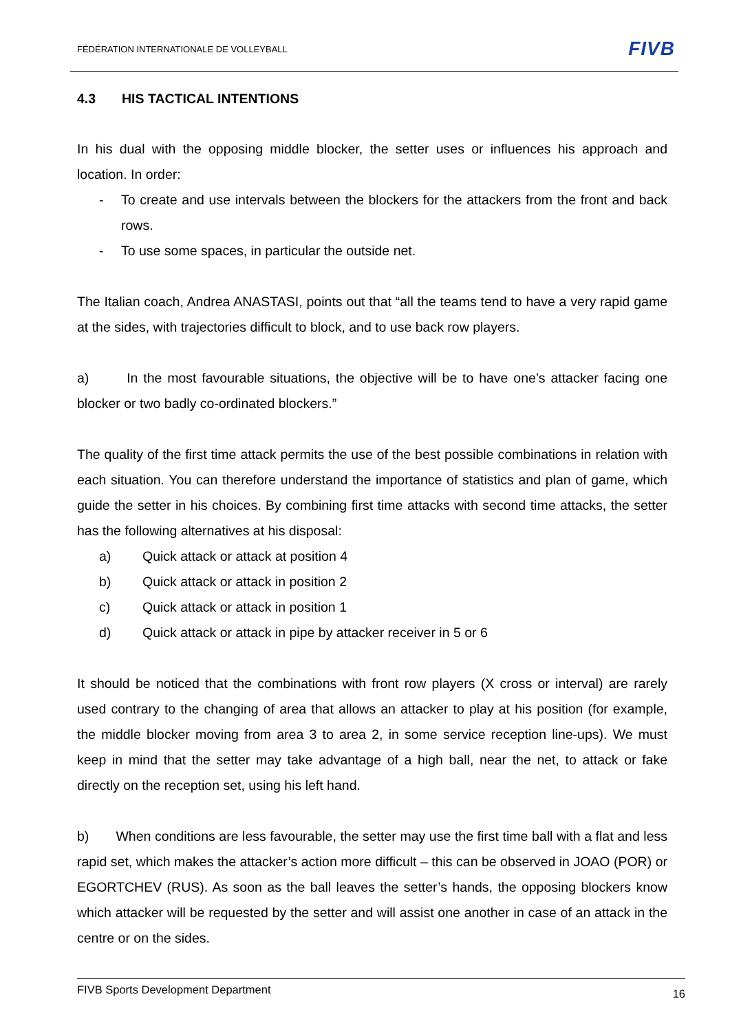FÉDÉRATION INTERNATIONALE DE VOLLEYBALL
FIVB
4.3 HIS TACTICAL INTENTIONS
In his dual with the opposing middle blocker, the setter uses or influences his approach and location. In order:
- To create and use intervals between the blockers for the attackers from the front and back rows.
- To use some spaces, in particular the outside net.
The Italian coach, Andrea ANASTASI, points out that “all the teams tend to have a very rapid game at the sides, with trajectories difficult to block, and to use back row players.
a) In the most favourable situations, the objective will be to have one’s attacker facing one blocker or two badly co-ordinated blockers.”
The quality of the first time attack permits the use of the best possible combinations in relation with each situation. You can therefore understand the importance of statistics and plan of game, which guide the setter in his choices. By combining first time attacks with second time attacks, the setter has the following alternatives at his disposal:
a) Quick attack or attack at position 4
b) Quick attack or attack in position 2
c) Quick attack or attack in position 1
d) Quick attack or attack in pipe by attacker receiver in 5 or 6
It should be noticed that the combinations with front row players (X cross or interval) are rarely used contrary to the changing of area that allows an attacker to play at his position (for example, the middle blocker moving from area 3 to area 2, in some service reception line-ups). We must keep in mind that the setter may take advantage of a high ball, near the net, to attack or fake directly on the reception set, using his left hand.
b) When conditions are less favourable, the setter may use the first time ball with a flat and less rapid set, which makes the attacker’s action more difficult – this can be observed in JOAO (POR) or EGORTCHEV (RUS). As soon as the ball leaves the setter’s hands, the opposing blockers know which attacker will be requested by the setter and will assist one another in case of an attack in the centre or on the sides.
FIVB Sports Development Department 16